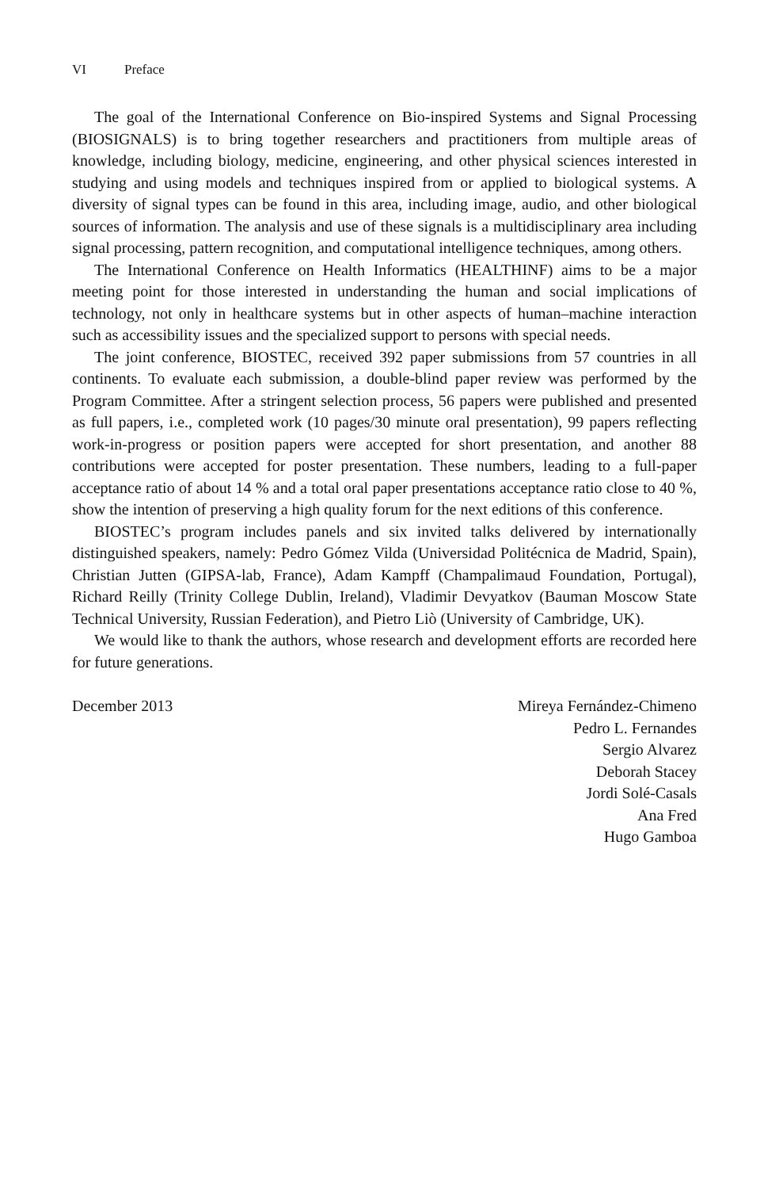VI Preface
The goal of the International Conference on Bio-inspired Systems and Signal Processing (BIOSIGNALS) is to bring together researchers and practitioners from multiple areas of knowledge, including biology, medicine, engineering, and other physical sciences interested in studying and using models and techniques inspired from or applied to biological systems. A diversity of signal types can be found in this area, including image, audio, and other biological sources of information. The analysis and use of these signals is a multidisciplinary area including signal processing, pattern recognition, and computational intelligence techniques, among others.
The International Conference on Health Informatics (HEALTHINF) aims to be a major meeting point for those interested in understanding the human and social implications of technology, not only in healthcare systems but in other aspects of human–machine interaction such as accessibility issues and the specialized support to persons with special needs.
The joint conference, BIOSTEC, received 392 paper submissions from 57 countries in all continents. To evaluate each submission, a double-blind paper review was performed by the Program Committee. After a stringent selection process, 56 papers were published and presented as full papers, i.e., completed work (10 pages/30 minute oral presentation), 99 papers reflecting work-in-progress or position papers were accepted for short presentation, and another 88 contributions were accepted for poster presentation. These numbers, leading to a full-paper acceptance ratio of about 14 % and a total oral paper presentations acceptance ratio close to 40 %, show the intention of preserving a high quality forum for the next editions of this conference.
BIOSTEC’s program includes panels and six invited talks delivered by internationally distinguished speakers, namely: Pedro Gómez Vilda (Universidad Politécnica de Madrid, Spain), Christian Jutten (GIPSA-lab, France), Adam Kampff (Champalimaud Foundation, Portugal), Richard Reilly (Trinity College Dublin, Ireland), Vladimir Devyatkov (Bauman Moscow State Technical University, Russian Federation), and Pietro Liò (University of Cambridge, UK).
We would like to thank the authors, whose research and development efforts are recorded here for future generations.
December 2013 Mireya Fernández-Chimeno
Pedro L. Fernandes
Sergio Alvarez
Deborah Stacey
Jordi Solé-Casals
Ana Fred
Hugo Gamboa